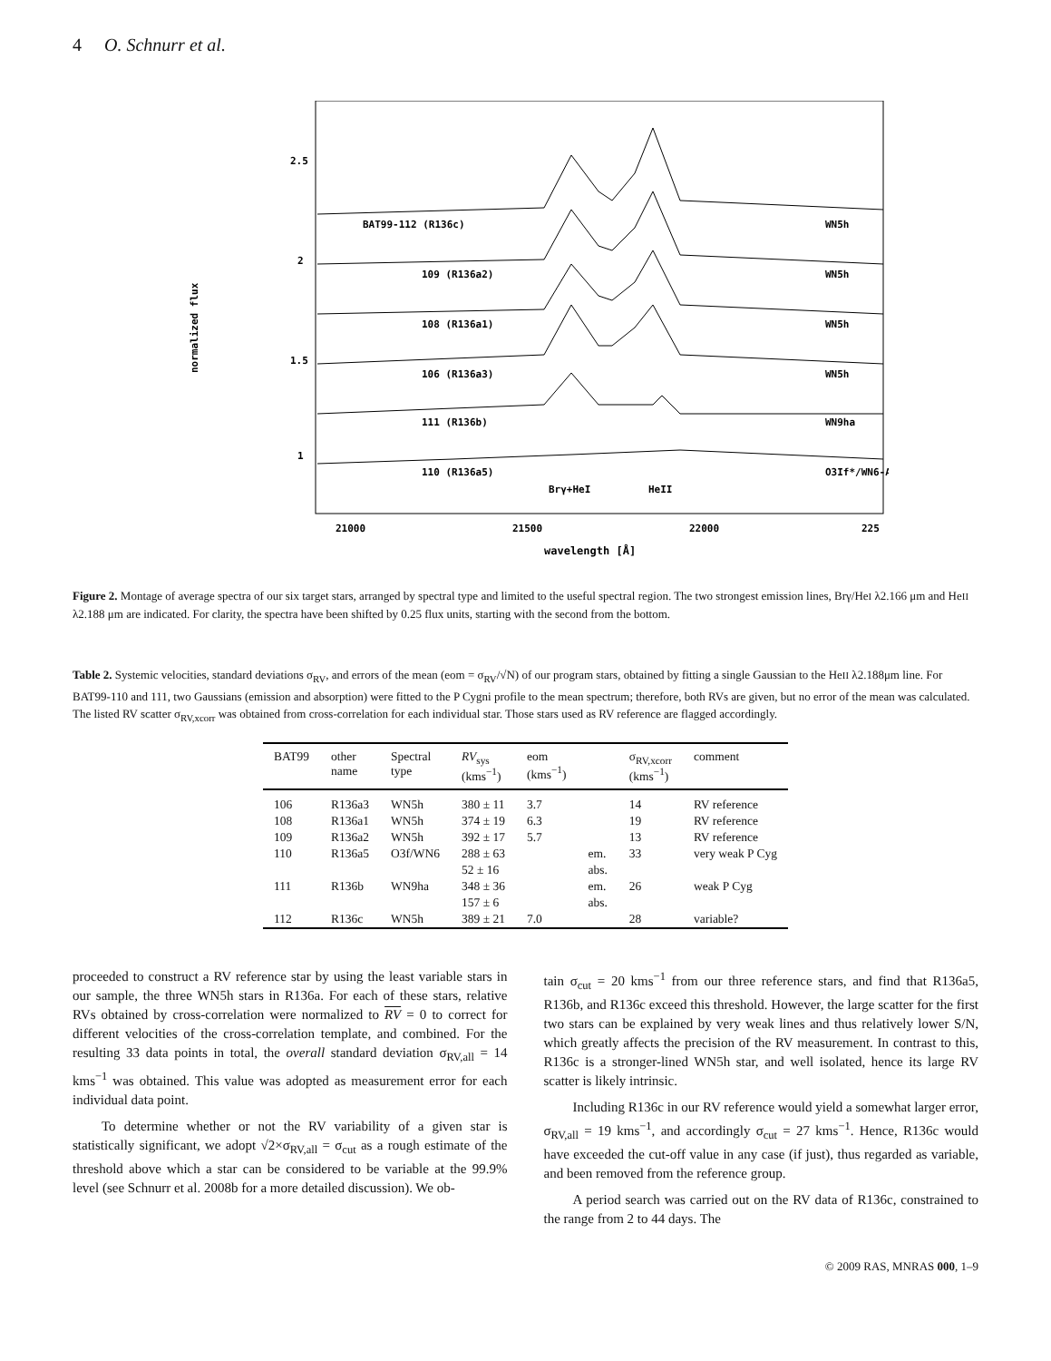4 O. Schnurr et al.
normalized flux
2.5
2
1.5
1
21000
21500
22000
225
wavelength [Å]
BAT99-112 (R136c)
WN5h
109 (R136a2)
WN5h
108 (R136a1)
WN5h
106 (R136a3)
WN5h
111 (R136b)
WN9ha
110 (R136a5)
O3If*/WN6-A
Brγ+HeI
HeII
Figure 2. Montage of average spectra of our six target stars, arranged by spectral type and limited to the useful spectral region. The two strongest emission lines, Brγ/HeI λ2.166 μm and HeII λ2.188 μm are indicated. For clarity, the spectra have been shifted by 0.25 flux units, starting with the second from the bottom.
Table 2. Systemic velocities, standard deviations σ<sub>RV</sub>, and errors of the mean (eom = σ<sub>RV</sub>/√N) of our program stars, obtained by fitting a single Gaussian to the HeII λ2.188μm line. For BAT99-110 and 111, two Gaussians (emission and absorption) were fitted to the P Cygni profile to the mean spectrum; therefore, both RVs are given, but no error of the mean was calculated. The listed RV scatter σ<sub>RV,xcorr</sub> was obtained from cross-correlation for each individual star. Those stars used as RV reference are flagged accordingly.
| BAT99 | other name | Spectral type | RV<sub>sys</sub> (kms<sup>−1</sup>) | eom (kms<sup>−1</sup>) | | σ<sub>RV,xcorr</sub> (kms<sup>−1</sup>) | comment |
| --- | --- | --- | --- | --- | --- | --- | --- |
| 106 | R136a3 | WN5h | 380 ± 11 | 3.7 | | 14 | RV reference |
| 108 | R136a1 | WN5h | 374 ± 19 | 6.3 | | 19 | RV reference |
| 109 | R136a2 | WN5h | 392 ± 17 | 5.7 | | 13 | RV reference |
| 110 | R136a5 | O3f/WN6 | 288 ± 63 | | em. | 33 | very weak P Cyg |
| | | | 52 ± 16 | | abs. | | |
| 111 | R136b | WN9ha | 348 ± 36 | | em. | 26 | weak P Cyg |
| | | | 157 ± 6 | | abs. | | |
| 112 | R136c | WN5h | 389 ± 21 | 7.0 | | 28 | variable? |
proceeded to construct a RV reference star by using the least variable stars in our sample, the three WN5h stars in R136a. For each of these stars, relative RVs obtained by cross-correlation were normalized to RV = 0 to correct for different velocities of the cross-correlation template, and combined. For the resulting 33 data points in total, the overall standard deviation σ<sub>RV,all</sub> = 14 kms<sup>−1</sup> was obtained. This value was adopted as measurement error for each individual data point.
To determine whether or not the RV variability of a given star is statistically significant, we adopt √2×σ<sub>RV,all</sub> = σ<sub>cut</sub> as a rough estimate of the threshold above which a star can be considered to be variable at the 99.9% level (see Schnurr et al. 2008b for a more detailed discussion). We ob-
tain σ<sub>cut</sub> = 20 kms<sup>−1</sup> from our three reference stars, and find that R136a5, R136b, and R136c exceed this threshold. However, the large scatter for the first two stars can be explained by very weak lines and thus relatively lower S/N, which greatly affects the precision of the RV measurement. In contrast to this, R136c is a stronger-lined WN5h star, and well isolated, hence its large RV scatter is likely intrinsic.
Including R136c in our RV reference would yield a somewhat larger error, σ<sub>RV,all</sub> = 19 kms<sup>−1</sup>, and accordingly σ<sub>cut</sub> = 27 kms<sup>−1</sup>. Hence, R136c would have exceeded the cut-off value in any case (if just), thus regarded as variable, and been removed from the reference group.
A period search was carried out on the RV data of R136c, constrained to the range from 2 to 44 days. The
© 2009 RAS, MNRAS 000, 1–9